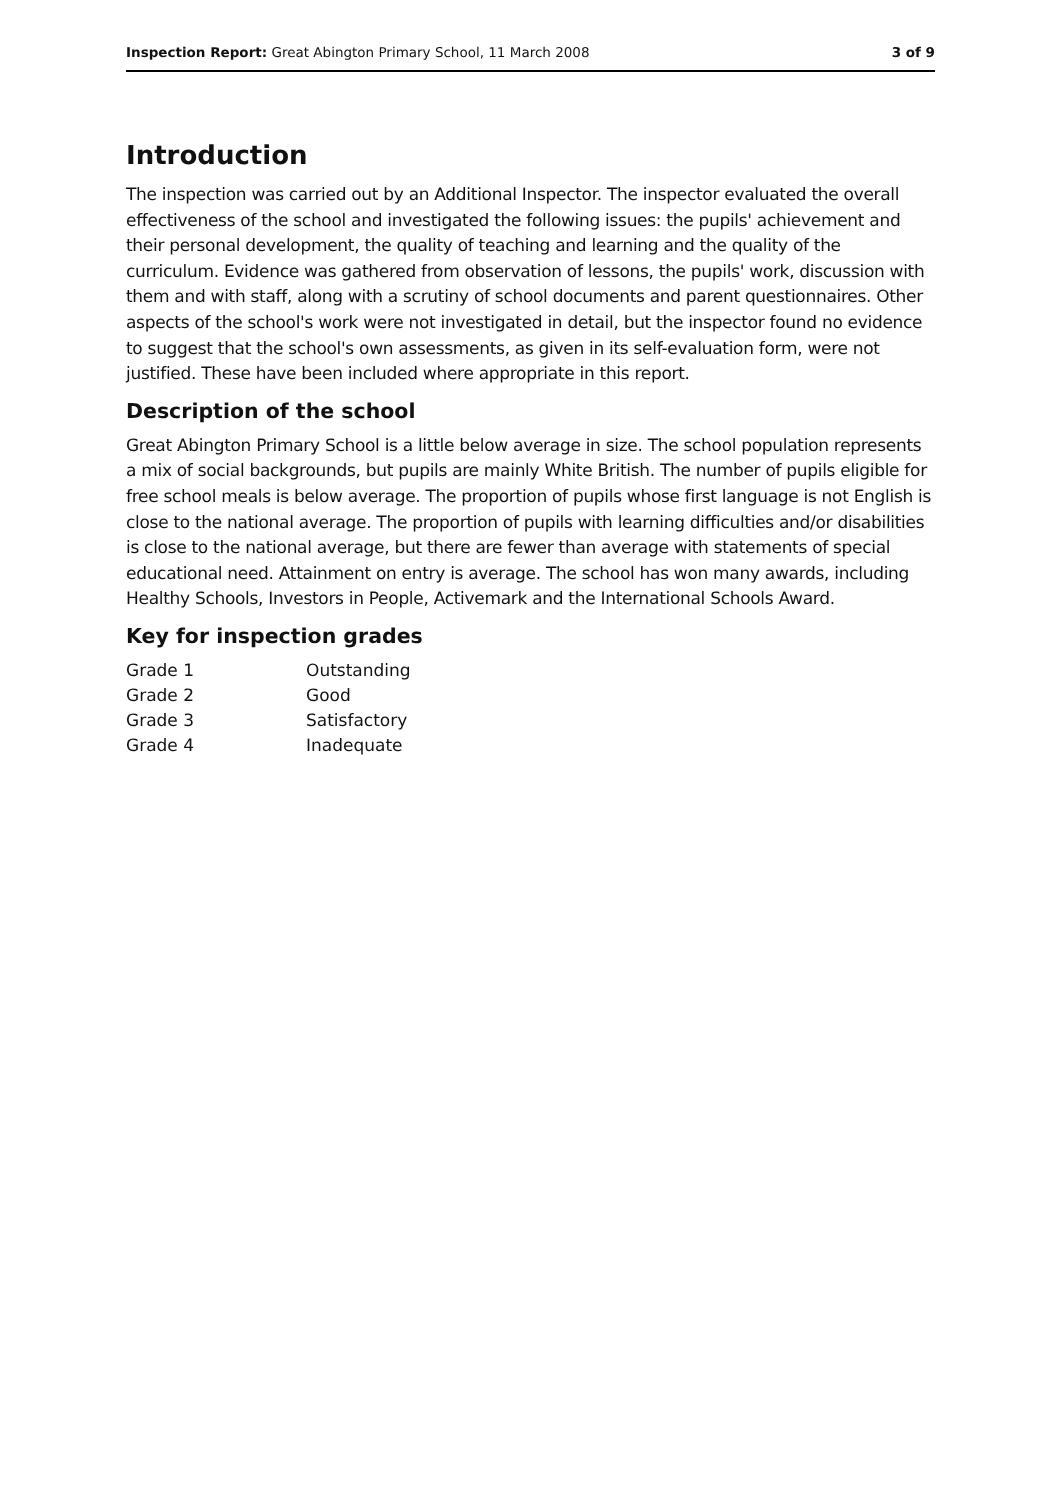Inspection Report: Great Abington Primary School, 11 March 2008 3 of 9
Introduction
The inspection was carried out by an Additional Inspector. The inspector evaluated the overall effectiveness of the school and investigated the following issues: the pupils' achievement and their personal development, the quality of teaching and learning and the quality of the curriculum. Evidence was gathered from observation of lessons, the pupils' work, discussion with them and with staff, along with a scrutiny of school documents and parent questionnaires. Other aspects of the school's work were not investigated in detail, but the inspector found no evidence to suggest that the school's own assessments, as given in its self-evaluation form, were not justified. These have been included where appropriate in this report.
Description of the school
Great Abington Primary School is a little below average in size. The school population represents a mix of social backgrounds, but pupils are mainly White British. The number of pupils eligible for free school meals is below average. The proportion of pupils whose first language is not English is close to the national average. The proportion of pupils with learning difficulties and/or disabilities is close to the national average, but there are fewer than average with statements of special educational need. Attainment on entry is average. The school has won many awards, including Healthy Schools, Investors in People, Activemark and the International Schools Award.
Key for inspection grades
| Grade 1 | Outstanding |
| Grade 2 | Good |
| Grade 3 | Satisfactory |
| Grade 4 | Inadequate |